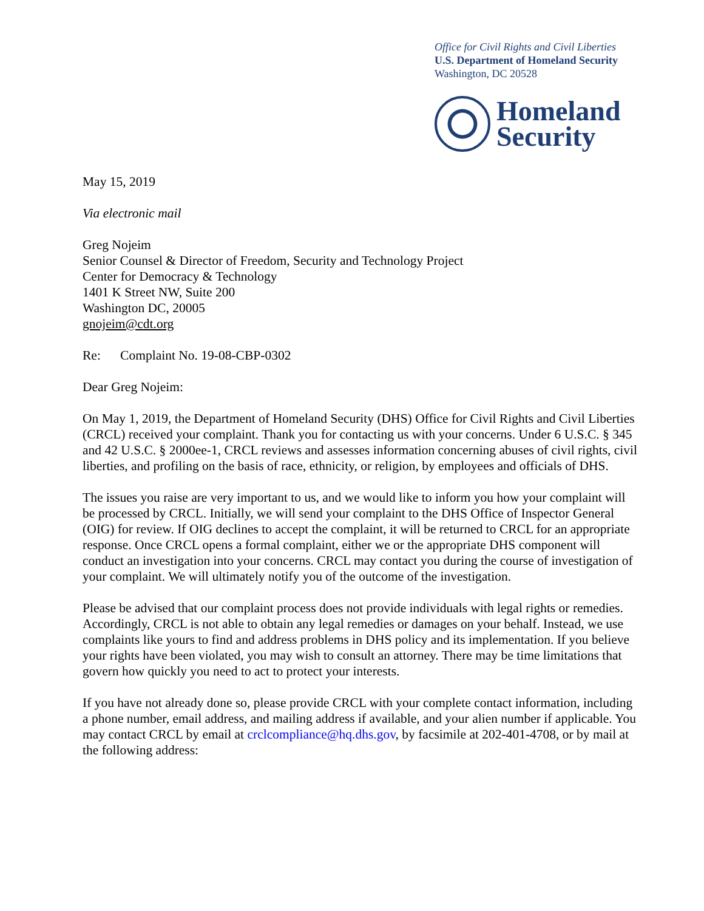Office for Civil Rights and Civil Liberties
U.S. Department of Homeland Security
Washington, DC 20528
Homeland
Security
May 15, 2019
Via electronic mail
Greg Nojeim
Senior Counsel & Director of Freedom, Security and Technology Project
Center for Democracy & Technology
1401 K Street NW, Suite 200
Washington DC, 20005
gnojeim@cdt.org
Re: Complaint No. 19-08-CBP-0302
Dear Greg Nojeim:
On May 1, 2019, the Department of Homeland Security (DHS) Office for Civil Rights and Civil Liberties (CRCL) received your complaint. Thank you for contacting us with your concerns. Under 6 U.S.C. § 345 and 42 U.S.C. § 2000ee-1, CRCL reviews and assesses information concerning abuses of civil rights, civil liberties, and profiling on the basis of race, ethnicity, or religion, by employees and officials of DHS.
The issues you raise are very important to us, and we would like to inform you how your complaint will be processed by CRCL. Initially, we will send your complaint to the DHS Office of Inspector General (OIG) for review. If OIG declines to accept the complaint, it will be returned to CRCL for an appropriate response. Once CRCL opens a formal complaint, either we or the appropriate DHS component will conduct an investigation into your concerns. CRCL may contact you during the course of investigation of your complaint. We will ultimately notify you of the outcome of the investigation.
Please be advised that our complaint process does not provide individuals with legal rights or remedies. Accordingly, CRCL is not able to obtain any legal remedies or damages on your behalf. Instead, we use complaints like yours to find and address problems in DHS policy and its implementation. If you believe your rights have been violated, you may wish to consult an attorney. There may be time limitations that govern how quickly you need to act to protect your interests.
If you have not already done so, please provide CRCL with your complete contact information, including a phone number, email address, and mailing address if available, and your alien number if applicable. You may contact CRCL by email at crclcompliance@hq.dhs.gov, by facsimile at 202-401-4708, or by mail at the following address: